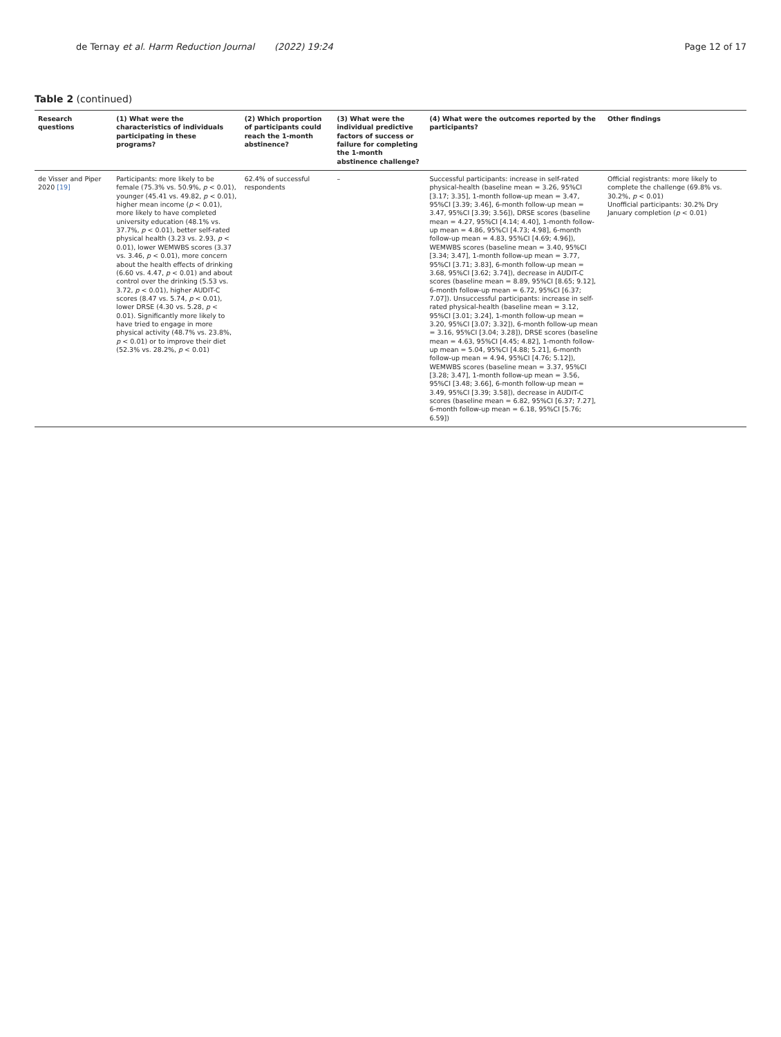de Ternay et al. Harm Reduction Journal (2022) 19:24 Page 12 of 17
Table 2 (continued)
| Research questions | (1) What were the characteristics of individuals participating in these programs? | (2) Which proportion of participants could reach the 1-month abstinence? | (3) What were the individual predictive factors of success or failure for completing the 1-month abstinence challenge? | (4) What were the outcomes reported by the participants? | Other findings |
| --- | --- | --- | --- | --- | --- |
| de Visser and Piper 2020 [19] | Participants: more likely to be female (75.3% vs. 50.9%, p < 0.01), younger (45.41 vs. 49.82, p < 0.01), higher mean income ( p < 0.01), more likely to have completed university education (48.1% vs. 37.7%, p < 0.01), better self-rated physical health (3.23 vs. 2.93, p < 0.01), lower WEMWBS scores (3.37 vs. 3.46, p < 0.01), more concern about the health effects of drinking (6.60 vs. 4.47, p < 0.01) and about control over the drinking (5.53 vs. 3.72, p < 0.01), higher AUDIT-C scores (8.47 vs. 5.74, p < 0.01), lower DRSE (4.30 vs. 5.28, p < 0.01). Significantly more likely to have tried to engage in more physical activity (48.7% vs. 23.8%, p < 0.01) or to improve their diet (52.3% vs. 28.2%, p < 0.01) | 62.4% of successful respondents | – | Successful participants: increase in self-rated physical-health (baseline mean = 3.26, 95%CI [3.17; 3.35], 1-month follow-up mean = 3.47, 95%CI [3.39; 3.46], 6-month follow-up mean = 3.47, 95%CI [3.39; 3.56]), DRSE scores (baseline mean = 4.27, 95%CI [4.14; 4.40], 1-month follow-up mean = 4.86, 95%CI [4.73; 4.98], 6-month follow-up mean = 4.83, 95%CI [4.69; 4.96]), WEMWBS scores (baseline mean = 3.40, 95%CI [3.34; 3.47], 1-month follow-up mean = 3.77, 95%CI [3.71; 3.83], 6-month follow-up mean = 3.68, 95%CI [3.62; 3.74]), decrease in AUDIT-C scores (baseline mean = 8.89, 95%CI [8.65; 9.12], 6-month follow-up mean = 6.72, 95%CI [6.37; 7.07]). Unsuccessful participants: increase in self-rated physical-health (baseline mean = 3.12, 95%CI [3.01; 3.24], 1-month follow-up mean = 3.20, 95%CI [3.07; 3.32]), 6-month follow-up mean = 3.16, 95%CI [3.04; 3.28]), DRSE scores (baseline mean = 4.63, 95%CI [4.45; 4.82], 1-month follow-up mean = 5.04, 95%CI [4.88; 5.21], 6-month follow-up mean = 4.94, 95%CI [4.76; 5.12]), WEMWBS scores (baseline mean = 3.37, 95%CI [3.28; 3.47], 1-month follow-up mean = 3.56, 95%CI [3.48; 3.66], 6-month follow-up mean = 3.49, 95%CI [3.39; 3.58]), decrease in AUDIT-C scores (baseline mean = 6.82, 95%CI [6.37; 7.27], 6-month follow-up mean = 6.18, 95%CI [5.76; 6.59]) | Official registrants: more likely to complete the challenge (69.8% vs. 30.2%, p < 0.01) Unofficial participants: 30.2% Dry January completion ( p < 0.01) |